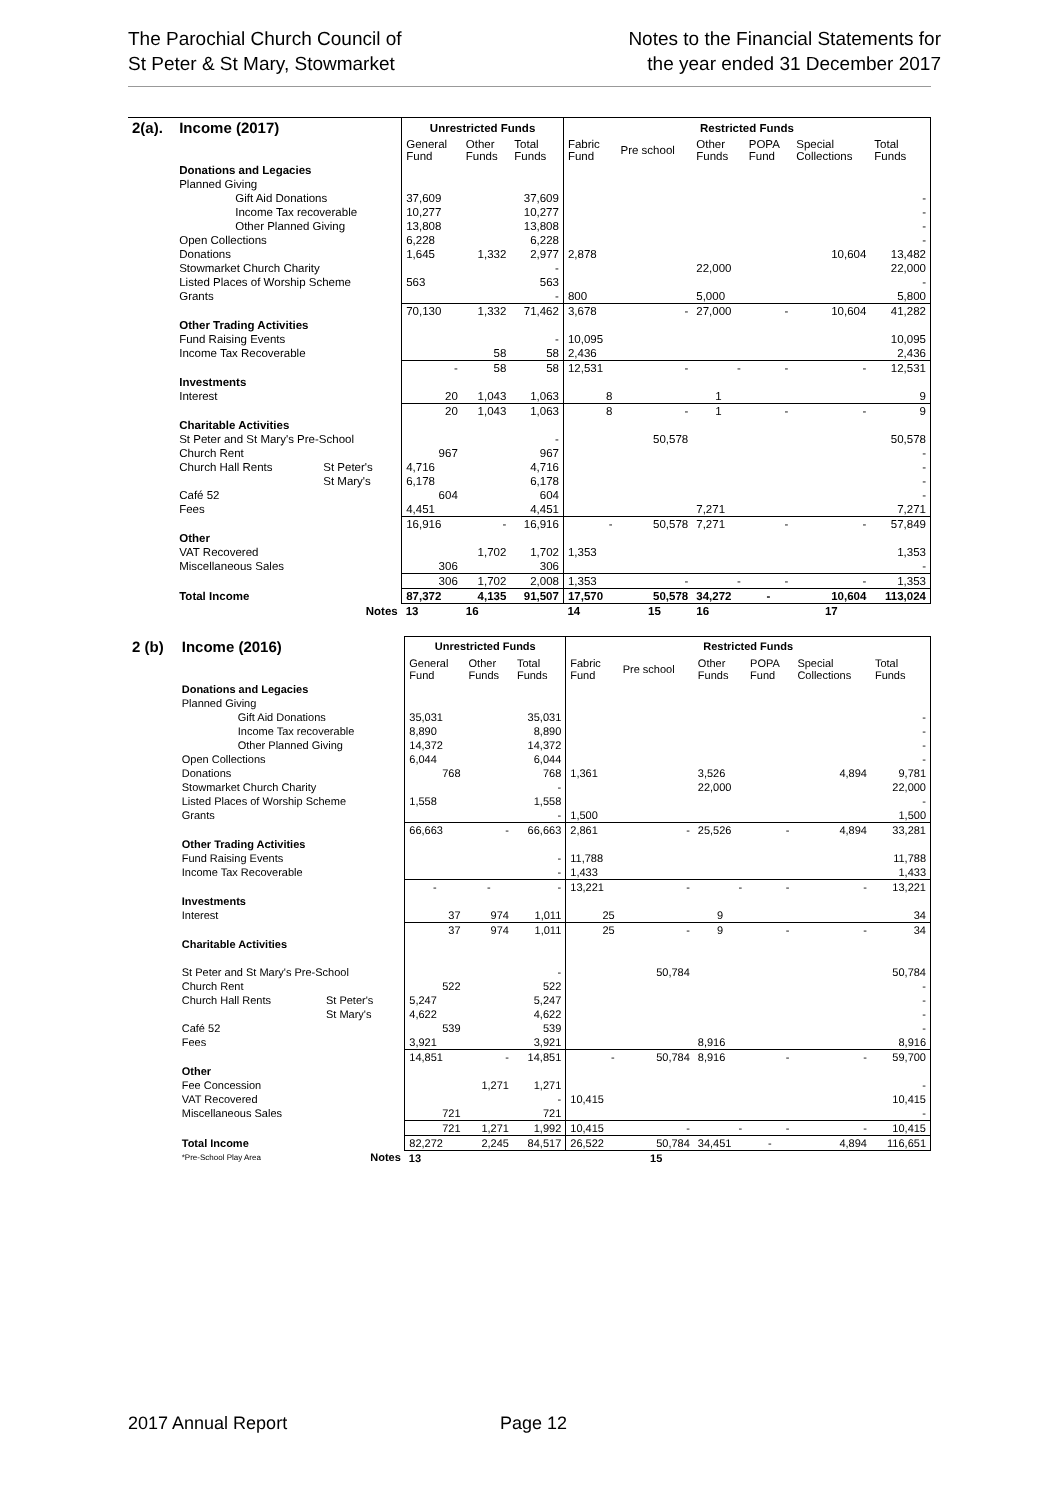The Parochial Church Council of
St Peter & St Mary, Stowmarket
Notes to the Financial Statements for
the year ended 31 December 2017
| 2(a). | Income (2017) | | Unrestricted Funds | | | Restricted Funds | | | | | |
| | | | General Fund | Other Funds | Total Funds | Fabric Fund | Pre school | Other Funds | POPA Fund | Special Collections | Total Funds |
| | Donations and Legacies | | | | | | | | | | |
| | Planned Giving | | | | | | | | | | |
| | Gift Aid Donations | | 37,609 | | 37,609 | | | | | | - |
| | Income Tax recoverable | | 10,277 | | 10,277 | | | | | | - |
| | Other Planned Giving | | 13,808 | | 13,808 | | | | | | - |
| | Open Collections | | 6,228 | | 6,228 | | | | | | - |
| | Donations | | 1,645 | 1,332 | 2,977 | 2,878 | | | | 10,604 | 13,482 |
| | Stowmarket Church Charity | | | | - | | | 22,000 | | | 22,000 |
| | Listed Places of Worship Scheme | | 563 | | 563 | | | | | | - |
| | Grants | | | | - | 800 | | 5,000 | | | 5,800 |
| | | | 70,130 | 1,332 | 71,462 | 3,678 | - | 27,000 | - | 10,604 | 41,282 |
| | Other Trading Activities | | | | | | | | | | |
| | Fund Raising Events | | | | - | 10,095 | | | | | 10,095 |
| | Income Tax Recoverable | | | 58 | 58 | 2,436 | | | | | 2,436 |
| | | | - | 58 | 58 | 12,531 | - | - | - | - | 12,531 |
| | Investments | | | | | | | | | | |
| | Interest | | 20 | 1,043 | 1,063 | 8 | | 1 | | | 9 |
| | | | 20 | 1,043 | 1,063 | 8 | - | 1 | - | - | 9 |
| | Charitable Activities | | | | | | | | | | |
| | St Peter and St Mary's Pre-School | | | | - | | 50,578 | | | | 50,578 |
| | Church Rent | | 967 | | 967 | | | | | | - |
| | Church Hall Rents | St Peter's | 4,716 | | 4,716 | | | | | | - |
| | | St Mary's | 6,178 | | 6,178 | | | | | | - |
| | Café 52 | | 604 | | 604 | | | | | | - |
| | Fees | | 4,451 | | 4,451 | | | 7,271 | | | 7,271 |
| | | | 16,916 | - | 16,916 | - | 50,578 | 7,271 | - | - | 57,849 |
| | Other | | | | | | | | | | |
| | VAT Recovered | | | 1,702 | 1,702 | 1,353 | | | | | 1,353 |
| | Miscellaneous Sales | | 306 | | 306 | | | | | | - |
| | | | 306 | 1,702 | 2,008 | 1,353 | - | - | - | - | 1,353 |
| | Total Income | | 87,372 | 4,135 | 91,507 | 17,570 | 50,578 | 34,272 | - | 10,604 | 113,024 |
| | Notes | | 13 | 16 | | 14 | 15 | 16 | | 17 | |
| 2 (b) | Income (2016) | | Unrestricted Funds | | | Restricted Funds | | | | | |
| | | | General Fund | Other Funds | Total Funds | Fabric Fund | Pre school | Other Funds | POPA Fund | Special Collections | Total Funds |
| | Donations and Legacies | | | | | | | | | | |
| | Planned Giving | | | | | | | | | | |
| | Gift Aid Donations | | 35,031 | | 35,031 | | | | | | - |
| | Income Tax recoverable | | 8,890 | | 8,890 | | | | | | - |
| | Other Planned Giving | | 14,372 | | 14,372 | | | | | | - |
| | Open Collections | | 6,044 | | 6,044 | | | | | | - |
| | Donations | | 768 | | 768 | 1,361 | | 3,526 | | 4,894 | 9,781 |
| | Stowmarket Church Charity | | | | - | | | 22,000 | | | 22,000 |
| | Listed Places of Worship Scheme | | 1,558 | | 1,558 | | | | | | - |
| | Grants | | | | - | 1,500 | | | | | 1,500 |
| | | | 66,663 | - | 66,663 | 2,861 | - | 25,526 | - | 4,894 | 33,281 |
| | Other Trading Activities | | | | | | | | | | |
| | Fund Raising Events | | | | - | 11,788 | | | | | 11,788 |
| | Income Tax Recoverable | | | | - | 1,433 | | | | | 1,433 |
| | | | - | - | - | 13,221 | - | - | - | - | 13,221 |
| | Investments | | | | | | | | | | |
| | Interest | | 37 | 974 | 1,011 | 25 | | 9 | | | 34 |
| | | | 37 | 974 | 1,011 | 25 | - | 9 | - | - | 34 |
| | Charitable Activities | | | | | | | | | | |
| | St Peter and St Mary's Pre-School | | | | - | | 50,784 | | | | 50,784 |
| | Church Rent | | 522 | | 522 | | | | | | - |
| | Church Hall Rents | St Peter's | 5,247 | | 5,247 | | | | | | - |
| | | St Mary's | 4,622 | | 4,622 | | | | | | - |
| | Café 52 | | 539 | | 539 | | | | | | - |
| | Fees | | 3,921 | | 3,921 | | | 8,916 | | | 8,916 |
| | | | 14,851 | - | 14,851 | - | 50,784 | 8,916 | - | - | 59,700 |
| | Other | | | | | | | | | | |
| | Fee Concession | | | 1,271 | 1,271 | | | | | | - |
| | VAT Recovered | | | | - | 10,415 | | | | | 10,415 |
| | Miscellaneous Sales | | 721 | | 721 | | | | | | - |
| | | | 721 | 1,271 | 1,992 | 10,415 | - | - | - | - | 10,415 |
| | Total Income | | 82,272 | 2,245 | 84,517 | 26,522 | 50,784 | 34,451 | - | 4,894 | 116,651 |
| | *Pre-School Play Area | Notes | 13 | | | | 15 | | | | |
2017 Annual Report Page 12